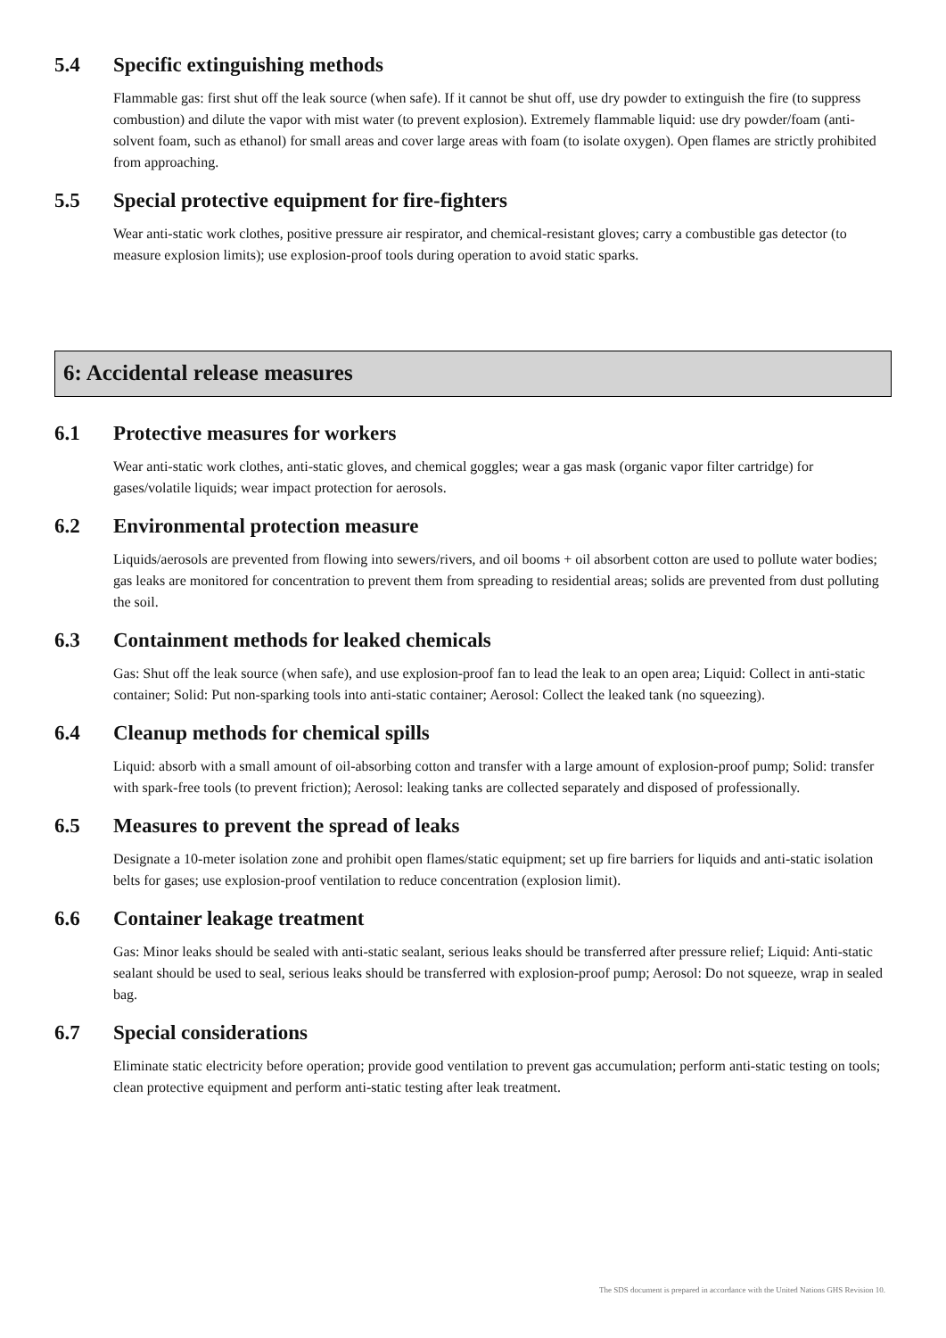5.4 Specific extinguishing methods
Flammable gas: first shut off the leak source (when safe). If it cannot be shut off, use dry powder to extinguish the fire (to suppress combustion) and dilute the vapor with mist water (to prevent explosion). Extremely flammable liquid: use dry powder/foam (anti-solvent foam, such as ethanol) for small areas and cover large areas with foam (to isolate oxygen). Open flames are strictly prohibited from approaching.
5.5 Special protective equipment for fire-fighters
Wear anti-static work clothes, positive pressure air respirator, and chemical-resistant gloves; carry a combustible gas detector (to measure explosion limits); use explosion-proof tools during operation to avoid static sparks.
6: Accidental release measures
6.1 Protective measures for workers
Wear anti-static work clothes, anti-static gloves, and chemical goggles; wear a gas mask (organic vapor filter cartridge) for gases/volatile liquids; wear impact protection for aerosols.
6.2 Environmental protection measure
Liquids/aerosols are prevented from flowing into sewers/rivers, and oil booms + oil absorbent cotton are used to pollute water bodies; gas leaks are monitored for concentration to prevent them from spreading to residential areas; solids are prevented from dust polluting the soil.
6.3 Containment methods for leaked chemicals
Gas: Shut off the leak source (when safe), and use explosion-proof fan to lead the leak to an open area; Liquid: Collect in anti-static container; Solid: Put non-sparking tools into anti-static container; Aerosol: Collect the leaked tank (no squeezing).
6.4 Cleanup methods for chemical spills
Liquid: absorb with a small amount of oil-absorbing cotton and transfer with a large amount of explosion-proof pump; Solid: transfer with spark-free tools (to prevent friction); Aerosol: leaking tanks are collected separately and disposed of professionally.
6.5 Measures to prevent the spread of leaks
Designate a 10-meter isolation zone and prohibit open flames/static equipment; set up fire barriers for liquids and anti-static isolation belts for gases; use explosion-proof ventilation to reduce concentration (explosion limit).
6.6 Container leakage treatment
Gas: Minor leaks should be sealed with anti-static sealant, serious leaks should be transferred after pressure relief; Liquid: Anti-static sealant should be used to seal, serious leaks should be transferred with explosion-proof pump; Aerosol: Do not squeeze, wrap in sealed bag.
6.7 Special considerations
Eliminate static electricity before operation; provide good ventilation to prevent gas accumulation; perform anti-static testing on tools; clean protective equipment and perform anti-static testing after leak treatment.
The SDS document is prepared in accordance with the United Nations GHS Revision 10.